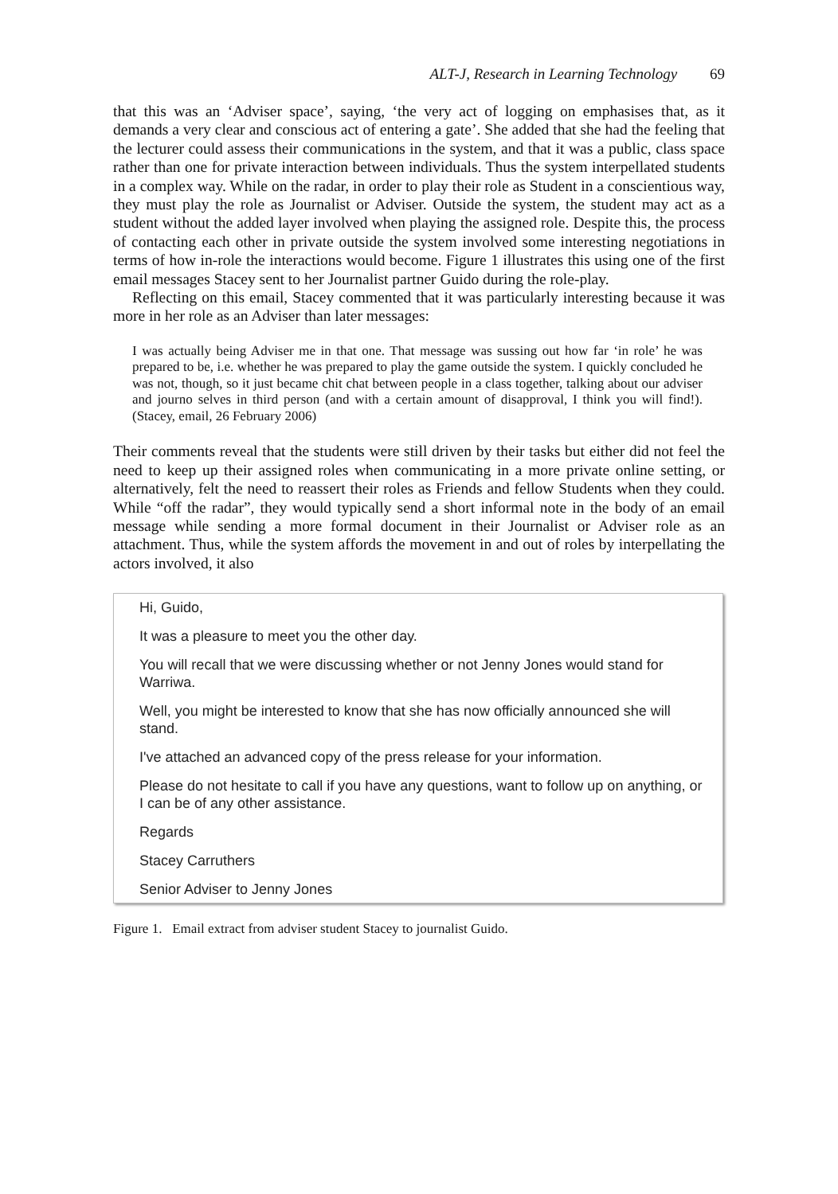ALT-J, Research in Learning Technology 69
that this was an ‘Adviser space’, saying, ‘the very act of logging on emphasises that, as it demands a very clear and conscious act of entering a gate’. She added that she had the feeling that the lecturer could assess their communications in the system, and that it was a public, class space rather than one for private interaction between individuals. Thus the system interpellated students in a complex way. While on the radar, in order to play their role as Student in a conscientious way, they must play the role as Journalist or Adviser. Outside the system, the student may act as a student without the added layer involved when playing the assigned role. Despite this, the process of contacting each other in private outside the system involved some interesting negotiations in terms of how in-role the interactions would become. Figure 1 illustrates this using one of the first email messages Stacey sent to her Journalist partner Guido during the role-play.
Reflecting on this email, Stacey commented that it was particularly interesting because it was more in her role as an Adviser than later messages:
I was actually being Adviser me in that one. That message was sussing out how far ‘in role’ he was prepared to be, i.e. whether he was prepared to play the game outside the system. I quickly concluded he was not, though, so it just became chit chat between people in a class together, talking about our adviser and journo selves in third person (and with a certain amount of disapproval, I think you will find!). (Stacey, email, 26 February 2006)
Their comments reveal that the students were still driven by their tasks but either did not feel the need to keep up their assigned roles when communicating in a more private online setting, or alternatively, felt the need to reassert their roles as Friends and fellow Students when they could. While “off the radar”, they would typically send a short informal note in the body of an email message while sending a more formal document in their Journalist or Adviser role as an attachment. Thus, while the system affords the movement in and out of roles by interpellating the actors involved, it also
Hi, Guido,
It was a pleasure to meet you the other day.
You will recall that we were discussing whether or not Jenny Jones would stand for Warriwa.
Well, you might be interested to know that she has now officially announced she will stand.
I've attached an advanced copy of the press release for your information.
Please do not hesitate to call if you have any questions, want to follow up on anything, or I can be of any other assistance.
Regards
Stacey Carruthers
Senior Adviser to Jenny Jones
Figure 1. Email extract from adviser student Stacey to journalist Guido.